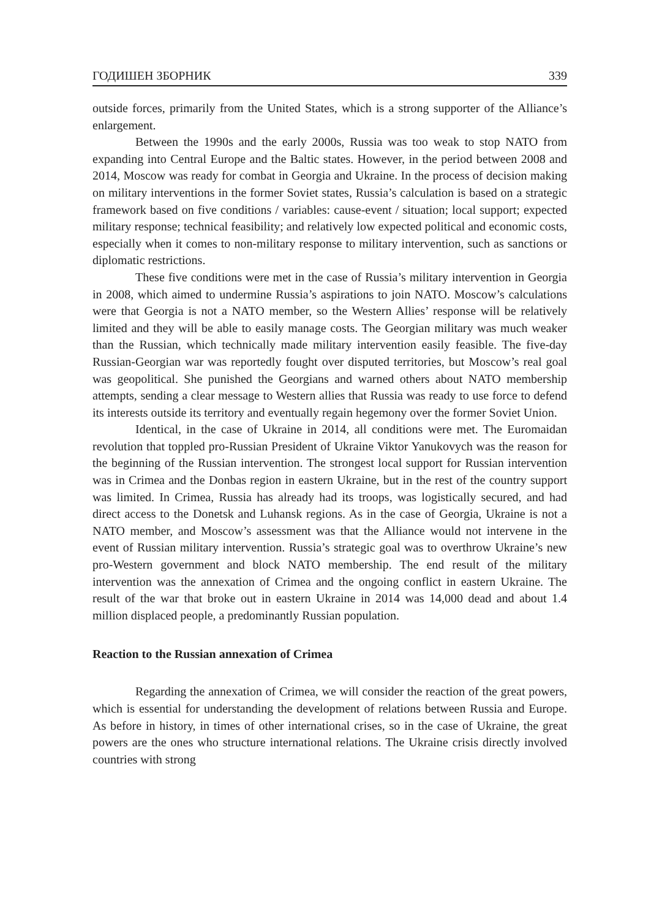ГОДИШЕН ЗБОРНИК 339
outside forces, primarily from the United States, which is a strong supporter of the Alliance’s enlargement.
Between the 1990s and the early 2000s, Russia was too weak to stop NATO from expanding into Central Europe and the Baltic states. However, in the period between 2008 and 2014, Moscow was ready for combat in Georgia and Ukraine. In the process of decision making on military interventions in the former Soviet states, Russia’s calculation is based on a strategic framework based on five conditions / variables: cause-event / situation; local support; expected military response; technical feasibility; and relatively low expected political and economic costs, especially when it comes to non-military response to military intervention, such as sanctions or diplomatic restrictions.
These five conditions were met in the case of Russia’s military intervention in Georgia in 2008, which aimed to undermine Russia’s aspirations to join NATO. Moscow’s calculations were that Georgia is not a NATO member, so the Western Allies’ response will be relatively limited and they will be able to easily manage costs. The Georgian military was much weaker than the Russian, which technically made military intervention easily feasible. The five-day Russian-Georgian war was reportedly fought over disputed territories, but Moscow’s real goal was geopolitical. She punished the Georgians and warned others about NATO membership attempts, sending a clear message to Western allies that Russia was ready to use force to defend its interests outside its territory and eventually regain hegemony over the former Soviet Union.
Identical, in the case of Ukraine in 2014, all conditions were met. The Euromaidan revolution that toppled pro-Russian President of Ukraine Viktor Yanukovych was the reason for the beginning of the Russian intervention. The strongest local support for Russian intervention was in Crimea and the Donbas region in eastern Ukraine, but in the rest of the country support was limited. In Crimea, Russia has already had its troops, was logistically secured, and had direct access to the Donetsk and Luhansk regions. As in the case of Georgia, Ukraine is not a NATO member, and Moscow’s assessment was that the Alliance would not intervene in the event of Russian military intervention. Russia’s strategic goal was to overthrow Ukraine’s new pro-Western government and block NATO membership. The end result of the military intervention was the annexation of Crimea and the ongoing conflict in eastern Ukraine. The result of the war that broke out in eastern Ukraine in 2014 was 14,000 dead and about 1.4 million displaced people, a predominantly Russian population.
Reaction to the Russian annexation of Crimea
Regarding the annexation of Crimea, we will consider the reaction of the great powers, which is essential for understanding the development of relations between Russia and Europe. As before in history, in times of other international crises, so in the case of Ukraine, the great powers are the ones who structure international relations. The Ukraine crisis directly involved countries with strong